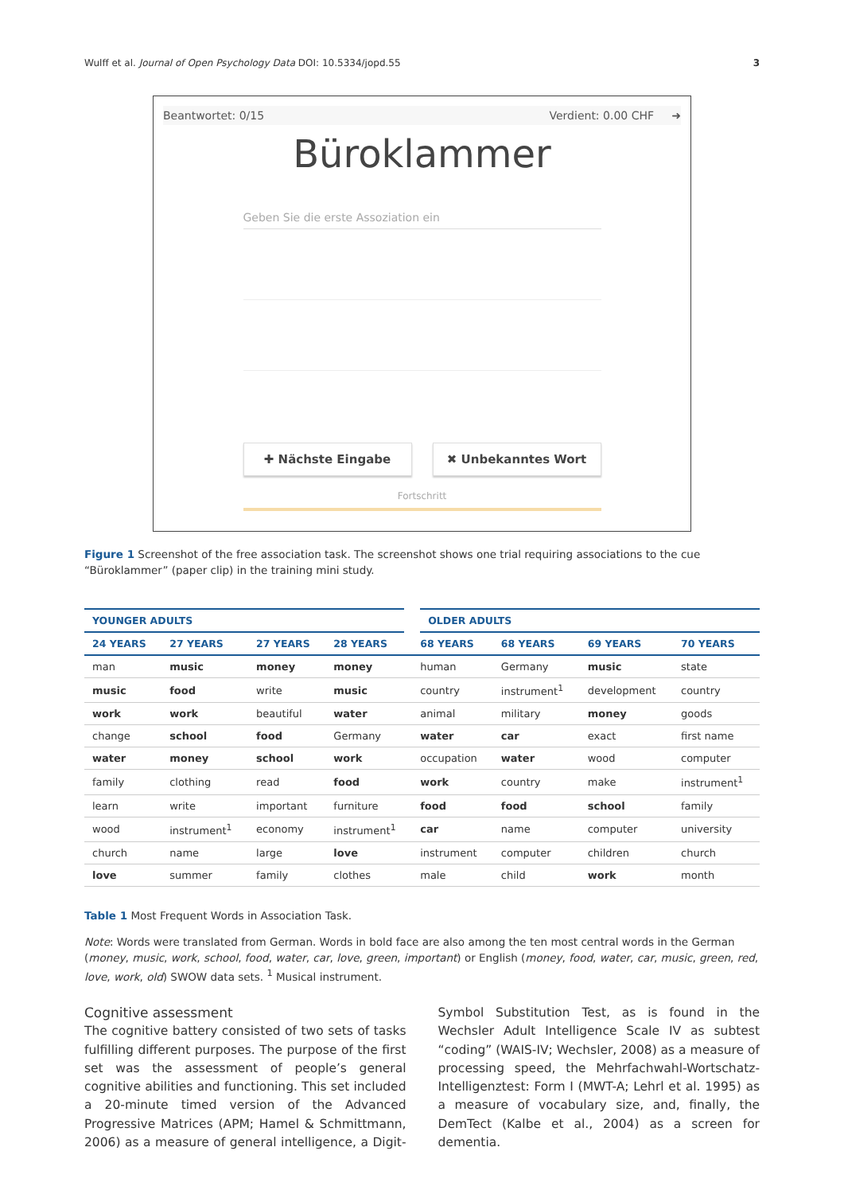Wulff et al. Journal of Open Psychology Data DOI: 10.5334/jopd.55 3
Beantwortet: 0/15 Verdient: 0.00 CHF ➜
Büroklammer
Geben Sie die erste Assoziation ein
✚ Nächste Eingabe ✖ Unbekanntes Wort
Fortschritt
Figure 1 Screenshot of the free association task. The screenshot shows one trial requiring associations to the cue “Büroklammer” (paper clip) in the training mini study.
| YOUNGER ADULTS | | | | OLDER ADULTS | | | |
| --- | --- | --- | --- | --- | --- | --- | --- |
| 24 YEARS | 27 YEARS | 27 YEARS | 28 YEARS | 68 YEARS | 68 YEARS | 69 YEARS | 70 YEARS |
| man | music | money | money | human | Germany | music | state |
| music | food | write | music | country | instrument<sup>1</sup> | development | country |
| work | work | beautiful | water | animal | military | money | goods |
| change | school | food | Germany | water | car | exact | first name |
| water | money | school | work | occupation | water | wood | computer |
| family | clothing | read | food | work | country | make | instrument<sup>1</sup> |
| learn | write | important | furniture | food | food | school | family |
| wood | instrument<sup>1</sup> | economy | instrument<sup>1</sup> | car | name | computer | university |
| church | name | large | love | instrument | computer | children | church |
| love | summer | family | clothes | male | child | work | month |
Table 1 Most Frequent Words in Association Task.
Note: Words were translated from German. Words in bold face are also among the ten most central words in the German (money, music, work, school, food, water, car, love, green, important) or English (money, food, water, car, music, green, red, love, work, old) SWOW data sets. <sup>1</sup> Musical instrument.
Cognitive assessment
The cognitive battery consisted of two sets of tasks fulfilling different purposes. The purpose of the first set was the assessment of people’s general cognitive abilities and functioning. This set included a 20-minute timed version of the Advanced Progressive Matrices (APM; Hamel & Schmittmann, 2006) as a measure of general intelligence, a Digit-Symbol Substitution Test, as is found in the Wechsler Adult Intelligence Scale IV as subtest “coding” (WAIS-IV; Wechsler, 2008) as a measure of processing speed, the Mehrfachwahl-Wortschatz-Intelligenztest: Form I (MWT-A; Lehrl et al. 1995) as a measure of vocabulary size, and, finally, the DemTect (Kalbe et al., 2004) as a screen for dementia.